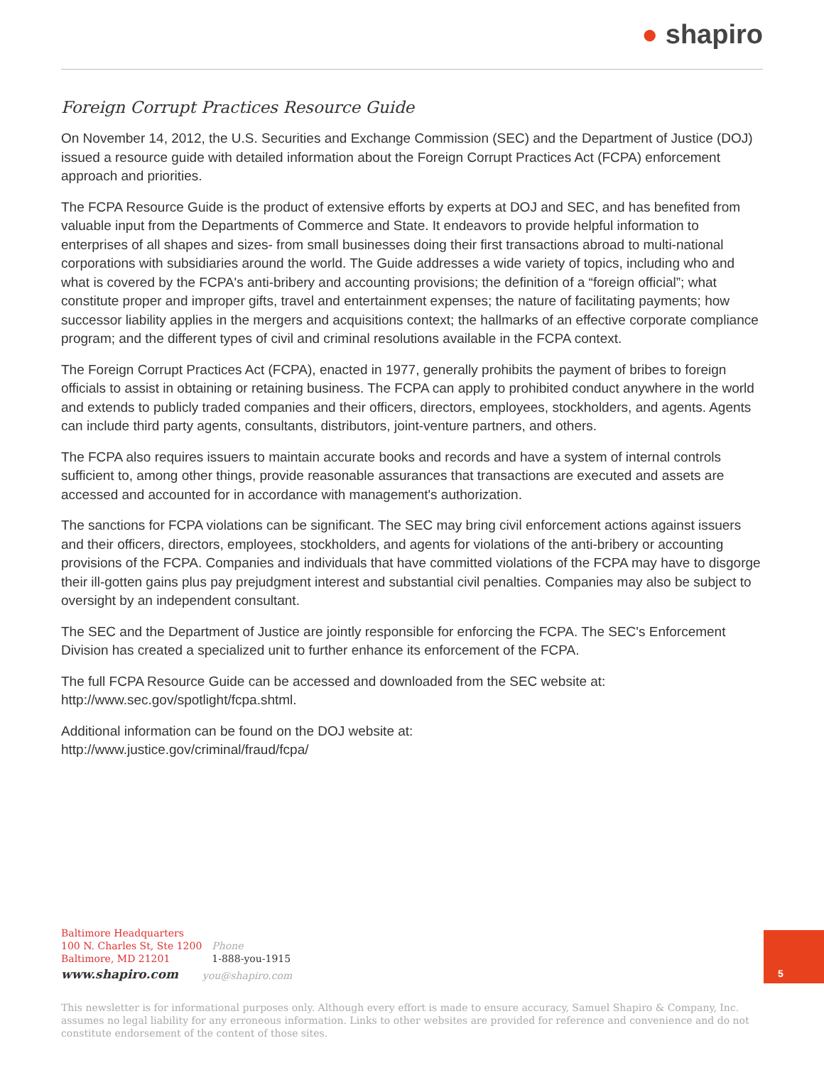● shapiro
Foreign Corrupt Practices Resource Guide
On November 14, 2012, the U.S. Securities and Exchange Commission (SEC) and the Department of Justice (DOJ) issued a resource guide with detailed information about the Foreign Corrupt Practices Act (FCPA) enforcement approach and priorities.
The FCPA Resource Guide is the product of extensive efforts by experts at DOJ and SEC, and has benefited from valuable input from the Departments of Commerce and State. It endeavors to provide helpful information to enterprises of all shapes and sizes- from small businesses doing their first transactions abroad to multi-national corporations with subsidiaries around the world. The Guide addresses a wide variety of topics, including who and what is covered by the FCPA's anti-bribery and accounting provisions; the definition of a “foreign official”; what constitute proper and improper gifts, travel and entertainment expenses; the nature of facilitating payments; how successor liability applies in the mergers and acquisitions context; the hallmarks of an effective corporate compliance program; and the different types of civil and criminal resolutions available in the FCPA context.
The Foreign Corrupt Practices Act (FCPA), enacted in 1977, generally prohibits the payment of bribes to foreign officials to assist in obtaining or retaining business. The FCPA can apply to prohibited conduct anywhere in the world and extends to publicly traded companies and their officers, directors, employees, stockholders, and agents. Agents can include third party agents, consultants, distributors, joint-venture partners, and others.
The FCPA also requires issuers to maintain accurate books and records and have a system of internal controls sufficient to, among other things, provide reasonable assurances that transactions are executed and assets are accessed and accounted for in accordance with management's authorization.
The sanctions for FCPA violations can be significant. The SEC may bring civil enforcement actions against issuers and their officers, directors, employees, stockholders, and agents for violations of the anti-bribery or accounting provisions of the FCPA. Companies and individuals that have committed violations of the FCPA may have to disgorge their ill-gotten gains plus pay prejudgment interest and substantial civil penalties. Companies may also be subject to oversight by an independent consultant.
The SEC and the Department of Justice are jointly responsible for enforcing the FCPA. The SEC's Enforcement Division has created a specialized unit to further enhance its enforcement of the FCPA.
The full FCPA Resource Guide can be accessed and downloaded from the SEC website at: http://www.sec.gov/spotlight/fcpa.shtml.
Additional information can be found on the DOJ website at:
http://www.justice.gov/criminal/fraud/fcpa/
Baltimore Headquarters
100 N. Charles St, Ste 1200
Baltimore, MD 21201
Phone
1-888-you-1915
www.shapiro.com
you@shapiro.com
5
This newsletter is for informational purposes only. Although every effort is made to ensure accuracy, Samuel Shapiro & Company, Inc. assumes no legal liability for any erroneous information. Links to other websites are provided for reference and convenience and do not constitute endorsement of the content of those sites.